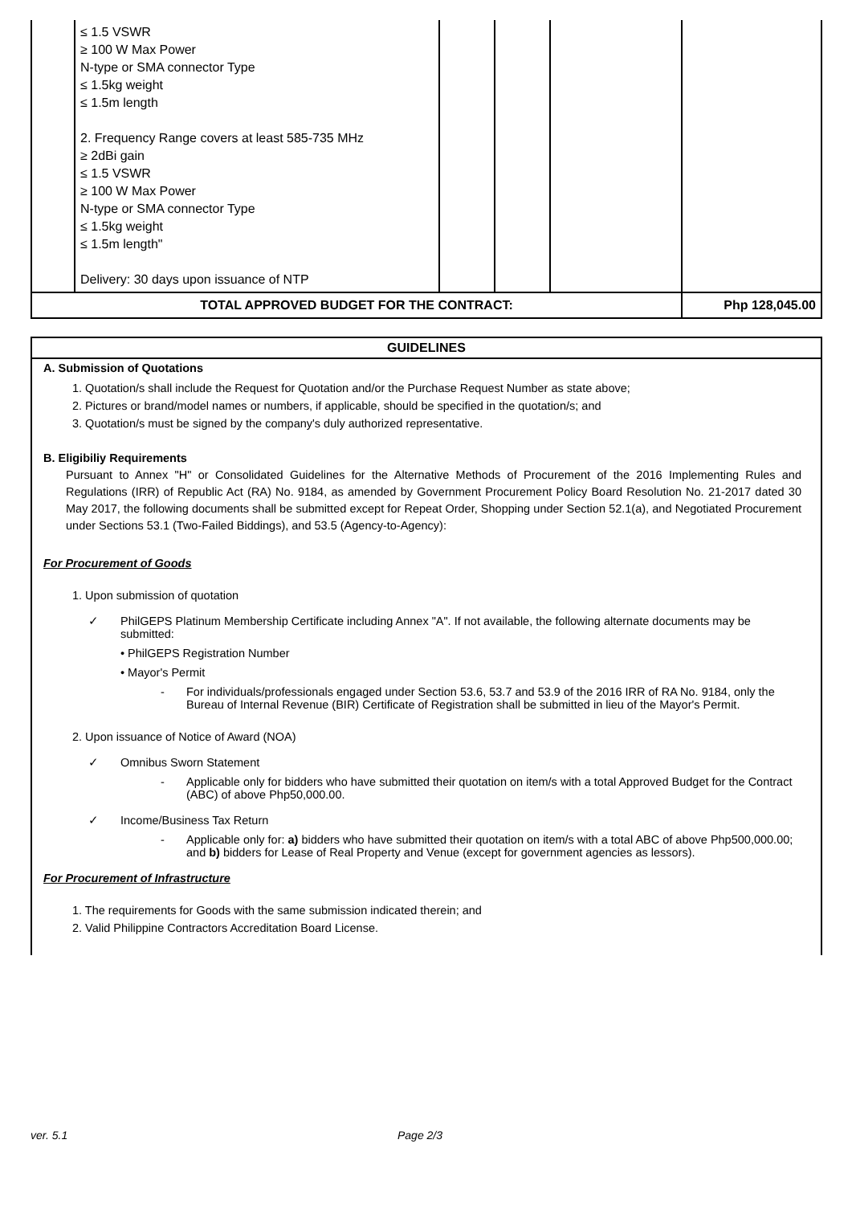| | ≤ 1.5 VSWR ≥ 100 W Max Power N-type or SMA connector Type ≤ 1.5kg weight ≤ 1.5m length 2. Frequency Range covers at least 585-735 MHz ≥ 2dBi gain ≤ 1.5 VSWR ≥ 100 W Max Power N-type or SMA connector Type ≤ 1.5kg weight ≤ 1.5m length" Delivery: 30 days upon issuance of NTP | | | | |
| TOTAL APPROVED BUDGET FOR THE CONTRACT: | | | | | Php 128,045.00 |
GUIDELINES
A. Submission of Quotations
1. Quotation/s shall include the Request for Quotation and/or the Purchase Request Number as state above;
2. Pictures or brand/model names or numbers, if applicable, should be specified in the quotation/s; and
3. Quotation/s must be signed by the company's duly authorized representative.
B. Eligibiliy Requirements
Pursuant to Annex "H" or Consolidated Guidelines for the Alternative Methods of Procurement of the 2016 Implementing Rules and Regulations (IRR) of Republic Act (RA) No. 9184, as amended by Government Procurement Policy Board Resolution No. 21-2017 dated 30 May 2017, the following documents shall be submitted except for Repeat Order, Shopping under Section 52.1(a), and Negotiated Procurement under Sections 53.1 (Two-Failed Biddings), and 53.5 (Agency-to-Agency):
For Procurement of Goods
1. Upon submission of quotation
✓ PhilGEPS Platinum Membership Certificate including Annex "A". If not available, the following alternate documents may be submitted:
• PhilGEPS Registration Number
• Mayor's Permit
- For individuals/professionals engaged under Section 53.6, 53.7 and 53.9 of the 2016 IRR of RA No. 9184, only the Bureau of Internal Revenue (BIR) Certificate of Registration shall be submitted in lieu of the Mayor's Permit.
2. Upon issuance of Notice of Award (NOA)
✓ Omnibus Sworn Statement
- Applicable only for bidders who have submitted their quotation on item/s with a total Approved Budget for the Contract (ABC) of above Php50,000.00.
✓ Income/Business Tax Return
- Applicable only for: a) bidders who have submitted their quotation on item/s with a total ABC of above Php500,000.00; and b) bidders for Lease of Real Property and Venue (except for government agencies as lessors).
For Procurement of Infrastructure
1. The requirements for Goods with the same submission indicated therein; and
2. Valid Philippine Contractors Accreditation Board License.
ver. 5.1 Page 2/3